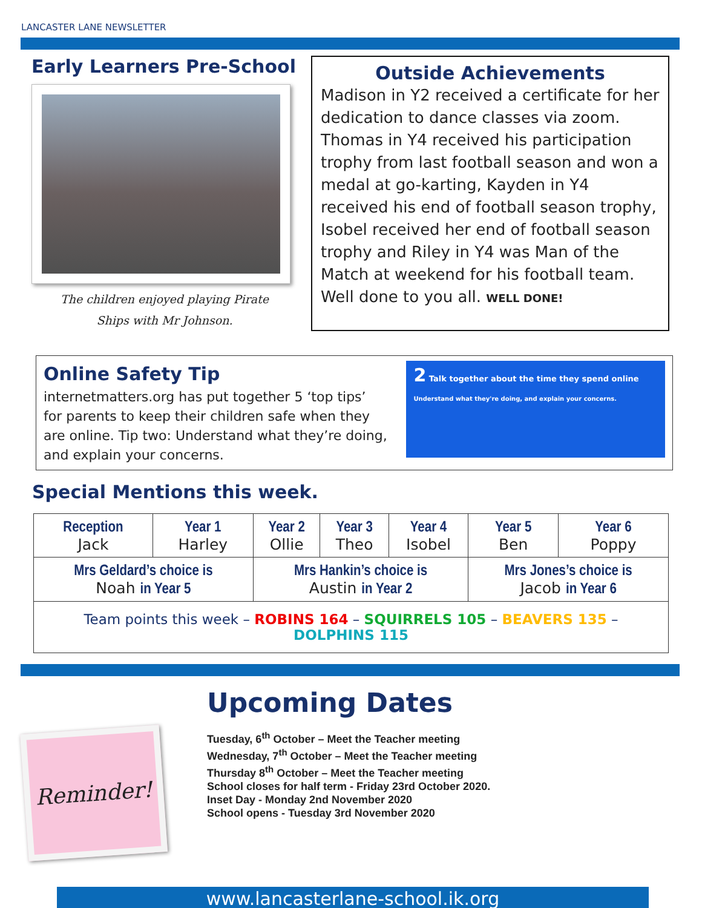LANCASTER LANE NEWSLETTER
Early Learners Pre-School
The children enjoyed playing Pirate
Ships with Mr Johnson.
Outside Achievements
Madison in Y2 received a certificate for her dedication to dance classes via zoom. Thomas in Y4 received his participation trophy from last football season and won a medal at go-karting, Kayden in Y4 received his end of football season trophy, Isobel received her end of football season trophy and Riley in Y4 was Man of the Match at weekend for his football team. Well done to you all. WELL DONE!
Online Safety Tip
internetmatters.org has put together 5 ‘top tips’ for parents to keep their children safe when they are online. Tip two: Understand what they’re doing, and explain your concerns.
2 Talk together about the time they spend online
Understand what they're doing, and explain your concerns.
Special Mentions this week.
| Reception Jack | Year 1 Harley | Year 2 Ollie | Year 3 Theo | Year 4 Isobel | Year 5 Ben | Year 6 Poppy |
| Mrs Geldard’s choice is Noah in Year 5 | | Mrs Hankin’s choice is Austin in Year 2 | | | Mrs Jones’s choice is Jacob in Year 6 | |
| Team points this week – ROBINS 164 – SQUIRRELS 105 – BEAVERS 135 – DOLPHINS 115 | | | | | | |
Reminder!
Upcoming Dates
Tuesday, 6<sup>th</sup> October – Meet the Teacher meeting
Wednesday, 7<sup>th</sup> October – Meet the Teacher meeting
Thursday 8<sup>th</sup> October – Meet the Teacher meeting
School closes for half term - Friday 23rd October 2020.
Inset Day - Monday 2nd November 2020
School opens - Tuesday 3rd November 2020
www.lancasterlane-school.ik.org